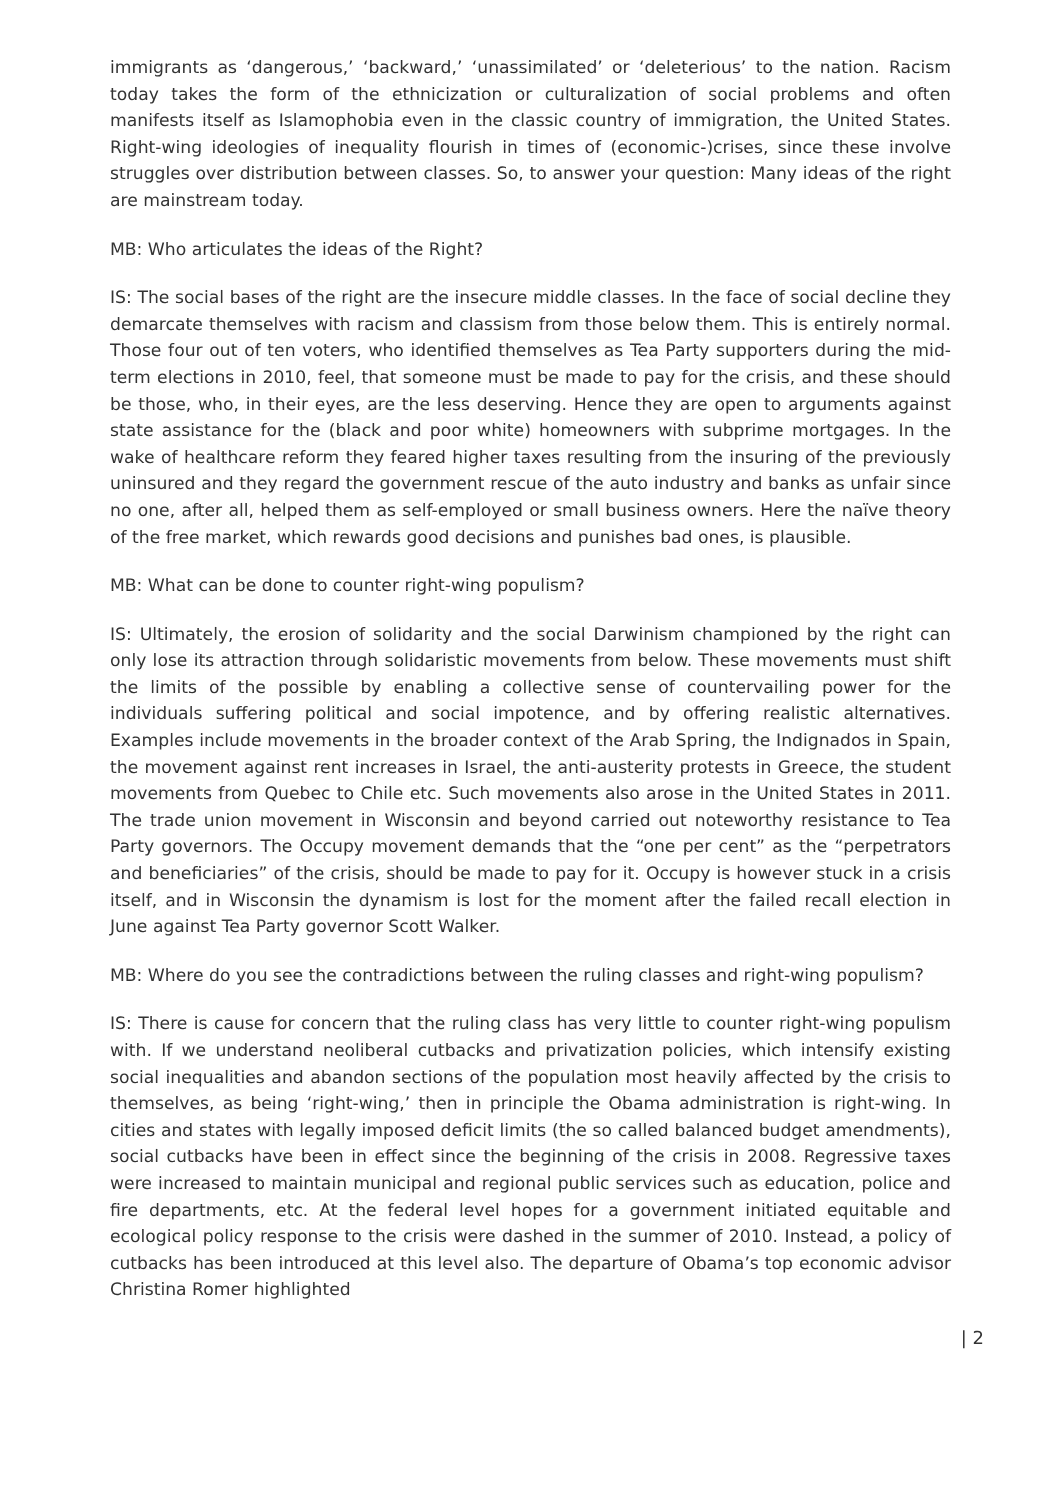immigrants as ‘dangerous,’ ‘backward,’ ‘unassimilated’ or ‘deleterious’ to the nation. Racism today takes the form of the ethnicization or culturalization of social problems and often manifests itself as Islamophobia even in the classic country of immigration, the United States. Right-wing ideologies of inequality flourish in times of (economic-)crises, since these involve struggles over distribution between classes. So, to answer your question: Many ideas of the right are mainstream today.
MB: Who articulates the ideas of the Right?
IS: The social bases of the right are the insecure middle classes. In the face of social decline they demarcate themselves with racism and classism from those below them. This is entirely normal. Those four out of ten voters, who identified themselves as Tea Party supporters during the mid-term elections in 2010, feel, that someone must be made to pay for the crisis, and these should be those, who, in their eyes, are the less deserving. Hence they are open to arguments against state assistance for the (black and poor white) homeowners with subprime mortgages. In the wake of healthcare reform they feared higher taxes resulting from the insuring of the previously uninsured and they regard the government rescue of the auto industry and banks as unfair since no one, after all, helped them as self-employed or small business owners. Here the naïve theory of the free market, which rewards good decisions and punishes bad ones, is plausible.
MB: What can be done to counter right-wing populism?
IS: Ultimately, the erosion of solidarity and the social Darwinism championed by the right can only lose its attraction through solidaristic movements from below. These movements must shift the limits of the possible by enabling a collective sense of countervailing power for the individuals suffering political and social impotence, and by offering realistic alternatives. Examples include movements in the broader context of the Arab Spring, the Indignados in Spain, the movement against rent increases in Israel, the anti-austerity protests in Greece, the student movements from Quebec to Chile etc. Such movements also arose in the United States in 2011. The trade union movement in Wisconsin and beyond carried out noteworthy resistance to Tea Party governors. The Occupy movement demands that the “one per cent” as the “perpetrators and beneficiaries” of the crisis, should be made to pay for it. Occupy is however stuck in a crisis itself, and in Wisconsin the dynamism is lost for the moment after the failed recall election in June against Tea Party governor Scott Walker.
MB: Where do you see the contradictions between the ruling classes and right-wing populism?
IS: There is cause for concern that the ruling class has very little to counter right-wing populism with. If we understand neoliberal cutbacks and privatization policies, which intensify existing social inequalities and abandon sections of the population most heavily affected by the crisis to themselves, as being ‘right-wing,’ then in principle the Obama administration is right-wing. In cities and states with legally imposed deficit limits (the so called balanced budget amendments), social cutbacks have been in effect since the beginning of the crisis in 2008. Regressive taxes were increased to maintain municipal and regional public services such as education, police and fire departments, etc. At the federal level hopes for a government initiated equitable and ecological policy response to the crisis were dashed in the summer of 2010. Instead, a policy of cutbacks has been introduced at this level also. The departure of Obama’s top economic advisor Christina Romer highlighted
| 2